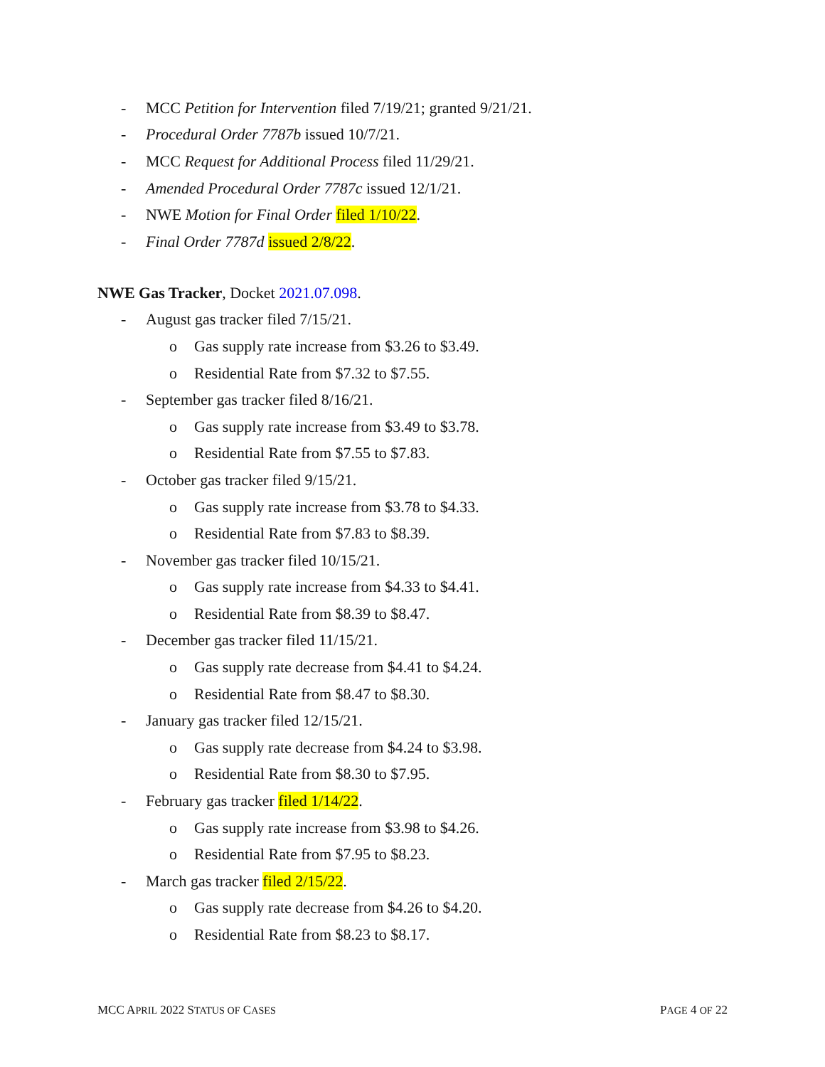- MCC Petition for Intervention filed 7/19/21; granted 9/21/21.
- Procedural Order 7787b issued 10/7/21.
- MCC Request for Additional Process filed 11/29/21.
- Amended Procedural Order 7787c issued 12/1/21.
- NWE Motion for Final Order filed 1/10/22.
- Final Order 7787d issued 2/8/22.
NWE Gas Tracker, Docket 2021.07.098.
- August gas tracker filed 7/15/21.
o Gas supply rate increase from $3.26 to $3.49.
o Residential Rate from $7.32 to $7.55.
- September gas tracker filed 8/16/21.
o Gas supply rate increase from $3.49 to $3.78.
o Residential Rate from $7.55 to $7.83.
- October gas tracker filed 9/15/21.
o Gas supply rate increase from $3.78 to $4.33.
o Residential Rate from $7.83 to $8.39.
- November gas tracker filed 10/15/21.
o Gas supply rate increase from $4.33 to $4.41.
o Residential Rate from $8.39 to $8.47.
- December gas tracker filed 11/15/21.
o Gas supply rate decrease from $4.41 to $4.24.
o Residential Rate from $8.47 to $8.30.
- January gas tracker filed 12/15/21.
o Gas supply rate decrease from $4.24 to $3.98.
o Residential Rate from $8.30 to $7.95.
- February gas tracker filed 1/14/22.
o Gas supply rate increase from $3.98 to $4.26.
o Residential Rate from $7.95 to $8.23.
- March gas tracker filed 2/15/22.
o Gas supply rate decrease from $4.26 to $4.20.
o Residential Rate from $8.23 to $8.17.
MCC APRIL 2022 STATUS OF CASES PAGE 4 OF 22